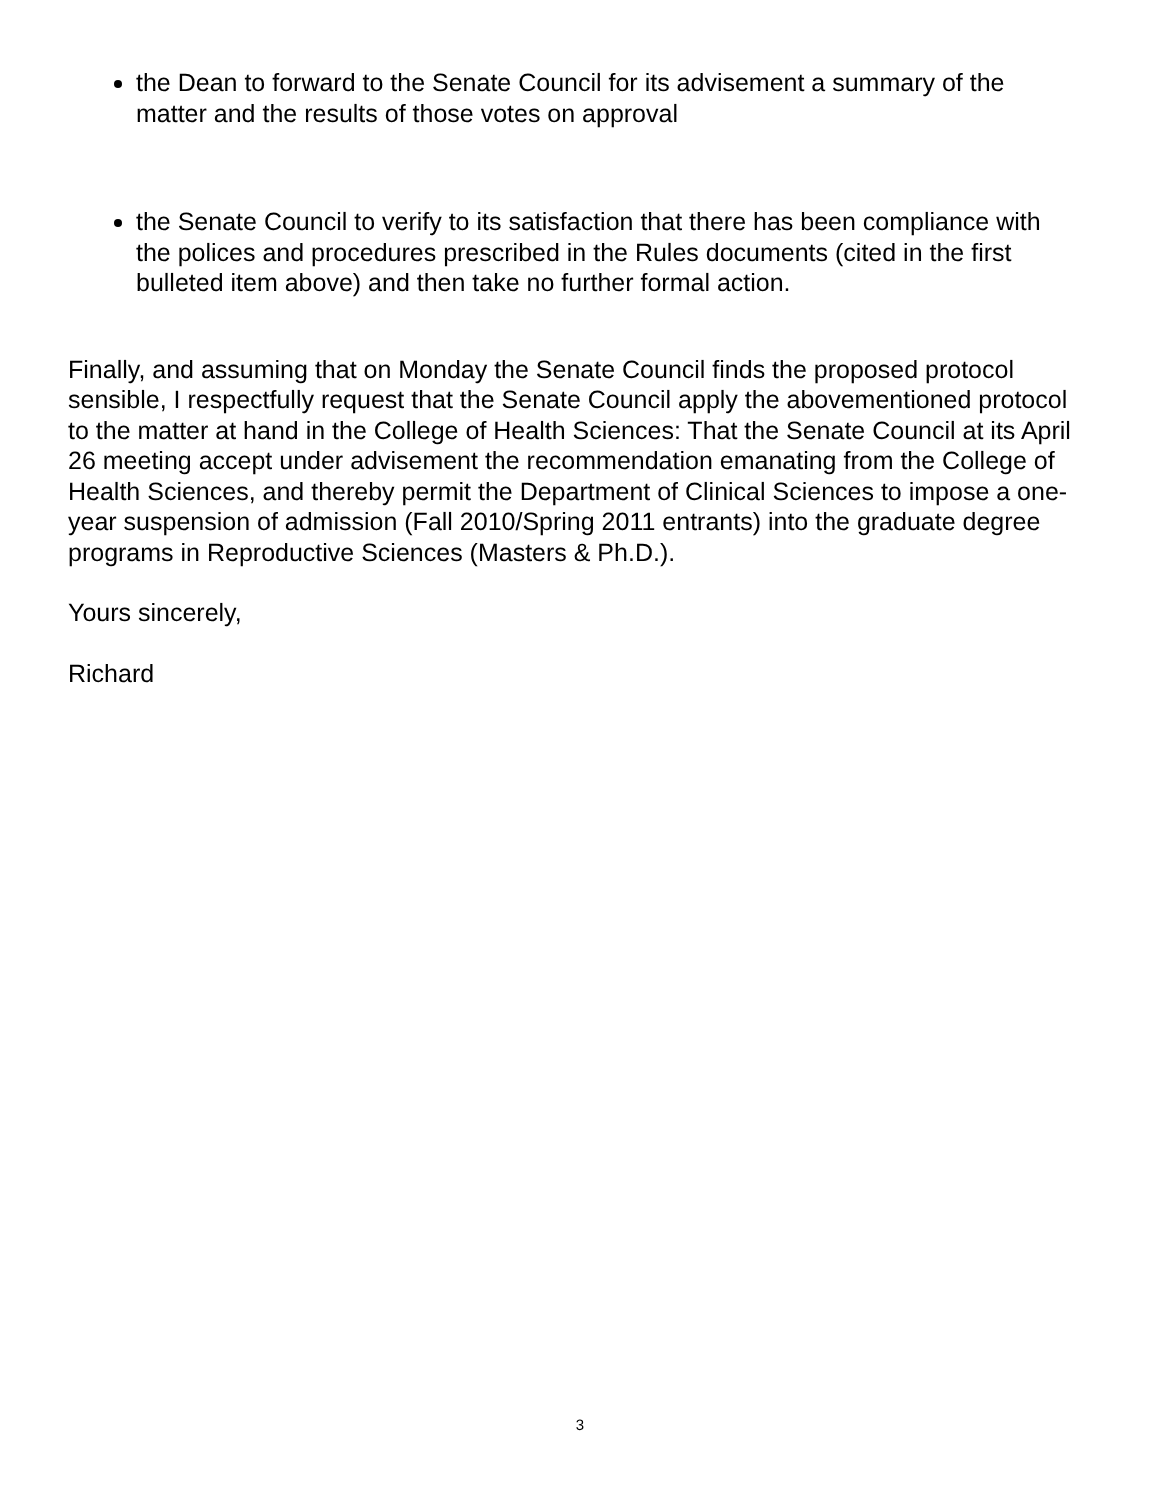the Dean to forward to the Senate Council for its advisement a summary of the matter and the results of those votes on approval
the Senate Council to verify to its satisfaction that there has been compliance with the polices and procedures prescribed in the Rules documents (cited in the first bulleted item above) and then take no further formal action.
Finally, and assuming that on Monday the Senate Council finds the proposed protocol sensible, I respectfully request that the Senate Council apply the abovementioned protocol to the matter at hand in the College of Health Sciences: That the Senate Council at its April 26 meeting accept under advisement the recommendation emanating from the College of Health Sciences, and thereby permit the Department of Clinical Sciences to impose a one-year suspension of admission (Fall 2010/Spring 2011 entrants) into the graduate degree programs in Reproductive Sciences (Masters & Ph.D.).
Yours sincerely,
Richard
3